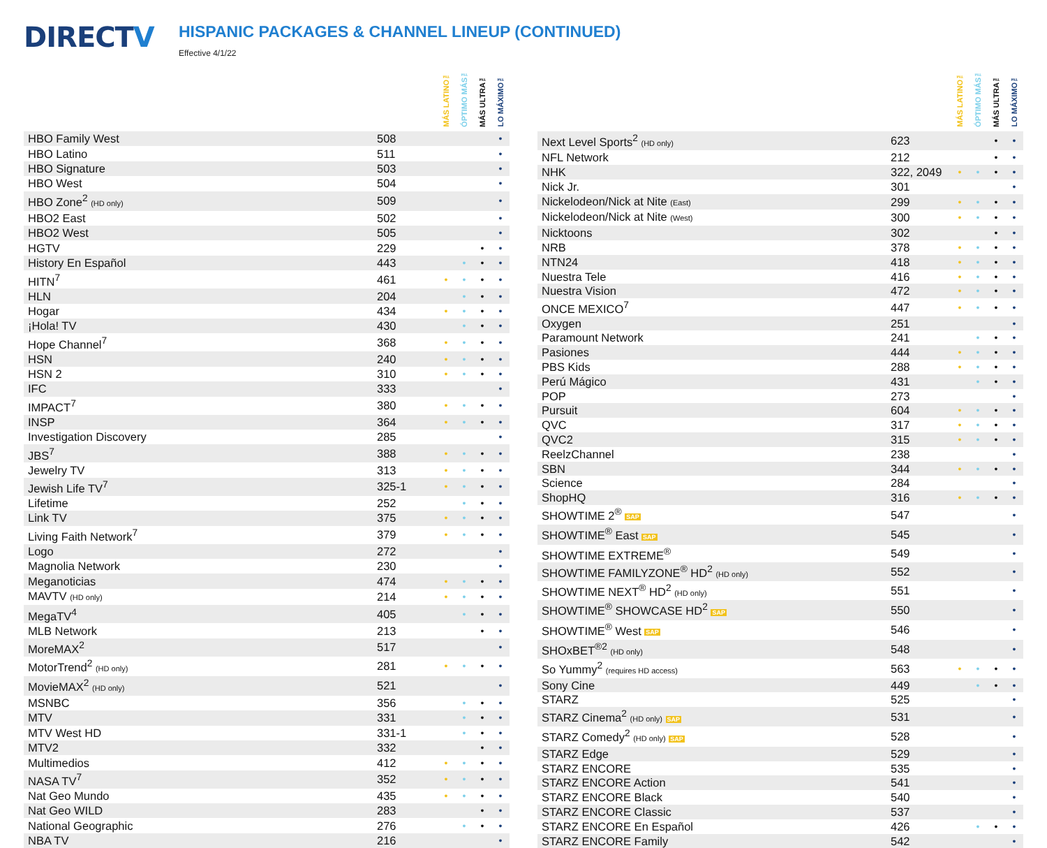DIRECTV
HISPANIC PACKAGES & CHANNEL LINEUP (CONTINUED)
Effective 4/1/22
| | | MÁS LATINO™ | ÓPTIMO MÁS™ | MÁS ULTRA™ | LO MÁXIMO™ |
| --- | --- | --- | --- | --- | --- |
| HBO Family West | 508 | | | | • |
| HBO Latino | 511 | | | | • |
| HBO Signature | 503 | | | | • |
| HBO West | 504 | | | | • |
| HBO Zone<sup>2</sup> (HD only) | 509 | | | | • |
| HBO2 East | 502 | | | | • |
| HBO2 West | 505 | | | | • |
| HGTV | 229 | | | • | • |
| History En Español | 443 | | • | • | • |
| HITN<sup>7</sup> | 461 | • | • | • | • |
| HLN | 204 | | • | • | • |
| Hogar | 434 | • | • | • | • |
| ¡Hola! TV | 430 | | • | • | • |
| Hope Channel<sup>7</sup> | 368 | • | • | • | • |
| HSN | 240 | • | • | • | • |
| HSN 2 | 310 | • | • | • | • |
| IFC | 333 | | | | • |
| IMPACT<sup>7</sup> | 380 | • | • | • | • |
| INSP | 364 | • | • | • | • |
| Investigation Discovery | 285 | | | | • |
| JBS<sup>7</sup> | 388 | • | • | • | • |
| Jewelry TV | 313 | • | • | • | • |
| Jewish Life TV<sup>7</sup> | 325-1 | • | • | • | • |
| Lifetime | 252 | | • | • | • |
| Link TV | 375 | • | • | • | • |
| Living Faith Network<sup>7</sup> | 379 | • | • | • | • |
| Logo | 272 | | | | • |
| Magnolia Network | 230 | | | | • |
| Meganoticias | 474 | • | • | • | • |
| MAVTV (HD only) | 214 | • | • | • | • |
| MegaTV<sup>4</sup> | 405 | | • | • | • |
| MLB Network | 213 | | | • | • |
| MoreMAX<sup>2</sup> | 517 | | | | • |
| MotorTrend<sup>2</sup> (HD only) | 281 | • | • | • | • |
| MovieMAX<sup>2</sup> (HD only) | 521 | | | | • |
| MSNBC | 356 | | • | • | • |
| MTV | 331 | | • | • | • |
| MTV West HD | 331-1 | | • | • | • |
| MTV2 | 332 | | | • | • |
| Multimedios | 412 | • | • | • | • |
| NASA TV<sup>7</sup> | 352 | • | • | • | • |
| Nat Geo Mundo | 435 | • | • | • | • |
| Nat Geo WILD | 283 | | | • | • |
| National Geographic | 276 | | • | • | • |
| NBA TV | 216 | | | | • |
| | | MÁS LATINO™ | ÓPTIMO MÁS™ | MÁS ULTRA™ | LO MÁXIMO™ |
| --- | --- | --- | --- | --- | --- |
| Next Level Sports<sup>2</sup> (HD only) | 623 | | | • | • |
| NFL Network | 212 | | | • | • |
| NHK | 322, 2049 | • | • | • | • |
| Nick Jr. | 301 | | | | • |
| Nickelodeon/Nick at Nite (East) | 299 | • | • | • | • |
| Nickelodeon/Nick at Nite (West) | 300 | • | • | • | • |
| Nicktoons | 302 | | | • | • |
| NRB | 378 | • | • | • | • |
| NTN24 | 418 | • | • | • | • |
| Nuestra Tele | 416 | • | • | • | • |
| Nuestra Vision | 472 | • | • | • | • |
| ONCE MEXICO<sup>7</sup> | 447 | • | • | • | • |
| Oxygen | 251 | | | | • |
| Paramount Network | 241 | | • | • | • |
| Pasiones | 444 | • | • | • | • |
| PBS Kids | 288 | • | • | • | • |
| Perú Mágico | 431 | | • | • | • |
| POP | 273 | | | | • |
| Pursuit | 604 | • | • | • | • |
| QVC | 317 | • | • | • | • |
| QVC2 | 315 | • | • | • | • |
| ReelzChannel | 238 | | | | • |
| SBN | 344 | • | • | • | • |
| Science | 284 | | | | • |
| ShopHQ | 316 | • | • | • | • |
| SHOWTIME 2<sup>®</sup> SAP | 547 | | | | • |
| SHOWTIME<sup>®</sup> East SAP | 545 | | | | • |
| SHOWTIME EXTREME<sup>®</sup> | 549 | | | | • |
| SHOWTIME FAMILYZONE<sup>®</sup> HD<sup>2</sup> (HD only) | 552 | | | | • |
| SHOWTIME NEXT<sup>®</sup> HD<sup>2</sup> (HD only) | 551 | | | | • |
| SHOWTIME<sup>®</sup> SHOWCASE HD<sup>2</sup> SAP | 550 | | | | • |
| SHOWTIME<sup>®</sup> West SAP | 546 | | | | • |
| SHOxBET<sup>®2</sup> (HD only) | 548 | | | | • |
| So Yummy<sup>2</sup> (requires HD access) | 563 | • | • | • | • |
| Sony Cine | 449 | | • | • | • |
| STARZ | 525 | | | | • |
| STARZ Cinema<sup>2</sup> (HD only) SAP | 531 | | | | • |
| STARZ Comedy<sup>2</sup> (HD only) SAP | 528 | | | | • |
| STARZ Edge | 529 | | | | • |
| STARZ ENCORE | 535 | | | | • |
| STARZ ENCORE Action | 541 | | | | • |
| STARZ ENCORE Black | 540 | | | | • |
| STARZ ENCORE Classic | 537 | | | | • |
| STARZ ENCORE En Español | 426 | | • | • | • |
| STARZ ENCORE Family | 542 | | | | • |